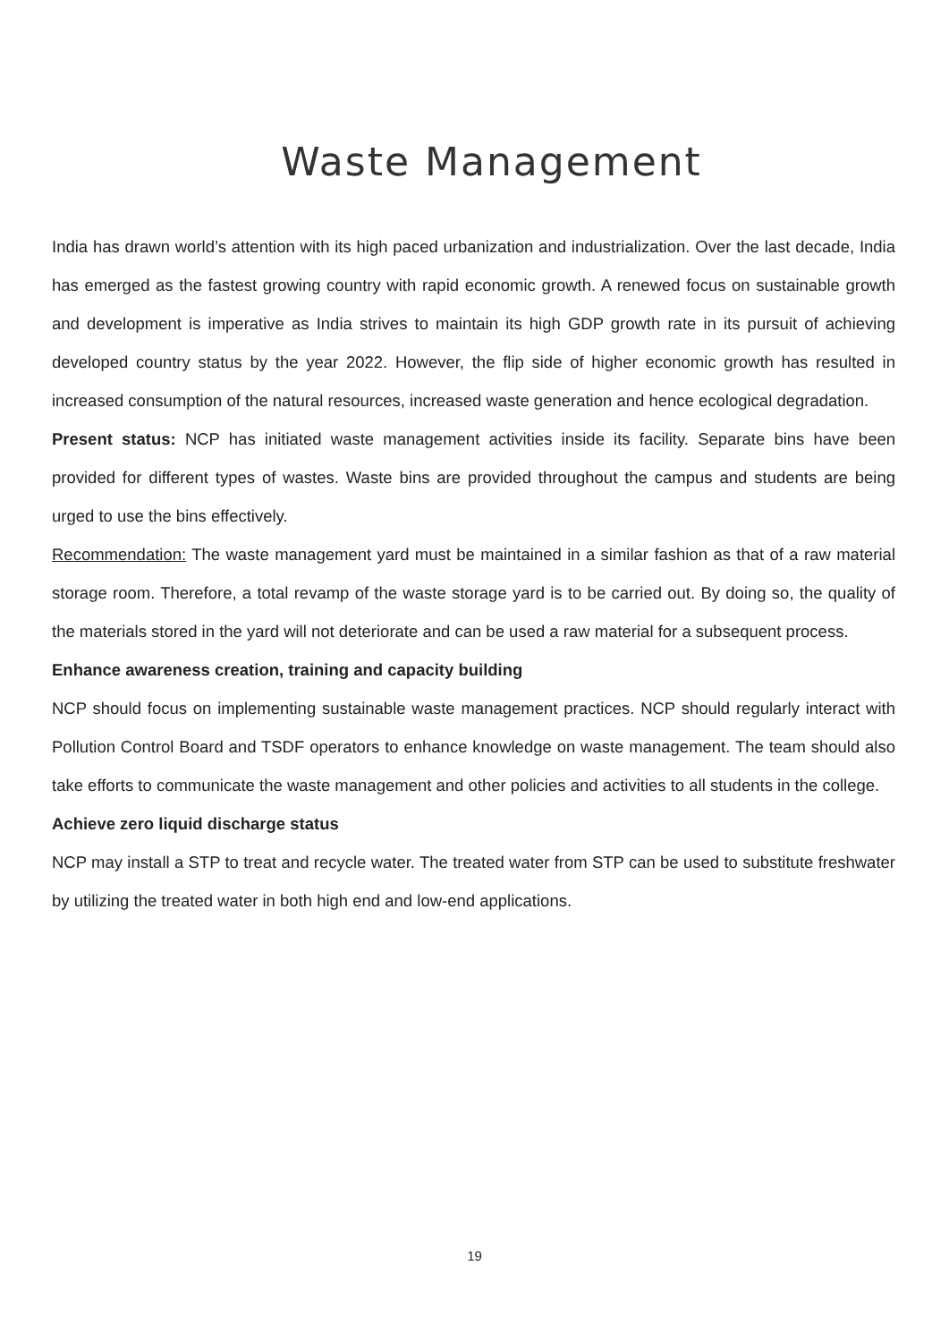Waste Management
India has drawn world’s attention with its high paced urbanization and industrialization. Over the last decade, India has emerged as the fastest growing country with rapid economic growth. A renewed focus on sustainable growth and development is imperative as India strives to maintain its high GDP growth rate in its pursuit of achieving developed country status by the year 2022. However, the flip side of higher economic growth has resulted in increased consumption of the natural resources, increased waste generation and hence ecological degradation.
Present status: NCP has initiated waste management activities inside its facility. Separate bins have been provided for different types of wastes. Waste bins are provided throughout the campus and students are being urged to use the bins effectively.
Recommendation: The waste management yard must be maintained in a similar fashion as that of a raw material storage room. Therefore, a total revamp of the waste storage yard is to be carried out. By doing so, the quality of the materials stored in the yard will not deteriorate and can be used a raw material for a subsequent process.
Enhance awareness creation, training and capacity building
NCP should focus on implementing sustainable waste management practices. NCP should regularly interact with Pollution Control Board and TSDF operators to enhance knowledge on waste management. The team should also take efforts to communicate the waste management and other policies and activities to all students in the college.
Achieve zero liquid discharge status
NCP may install a STP to treat and recycle water. The treated water from STP can be used to substitute freshwater by utilizing the treated water in both high end and low-end applications.
19